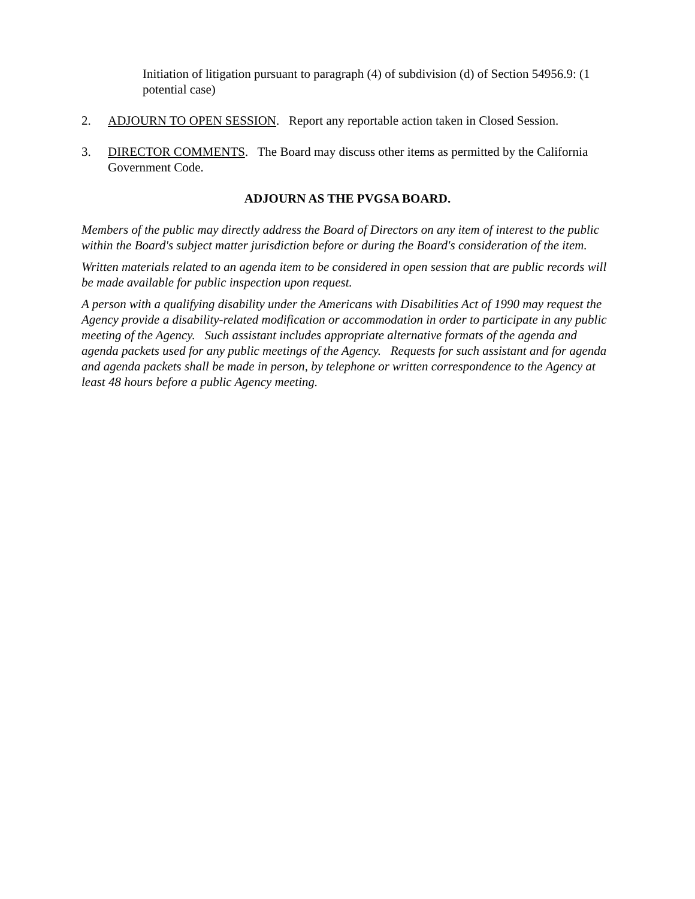Initiation of litigation pursuant to paragraph (4) of subdivision (d) of Section 54956.9: (1 potential case)
2. ADJOURN TO OPEN SESSION. Report any reportable action taken in Closed Session.
3. DIRECTOR COMMENTS. The Board may discuss other items as permitted by the California Government Code.
ADJOURN AS THE PVGSA BOARD.
Members of the public may directly address the Board of Directors on any item of interest to the public within the Board's subject matter jurisdiction before or during the Board's consideration of the item.
Written materials related to an agenda item to be considered in open session that are public records will be made available for public inspection upon request.
A person with a qualifying disability under the Americans with Disabilities Act of 1990 may request the Agency provide a disability-related modification or accommodation in order to participate in any public meeting of the Agency. Such assistant includes appropriate alternative formats of the agenda and agenda packets used for any public meetings of the Agency. Requests for such assistant and for agenda and agenda packets shall be made in person, by telephone or written correspondence to the Agency at least 48 hours before a public Agency meeting.